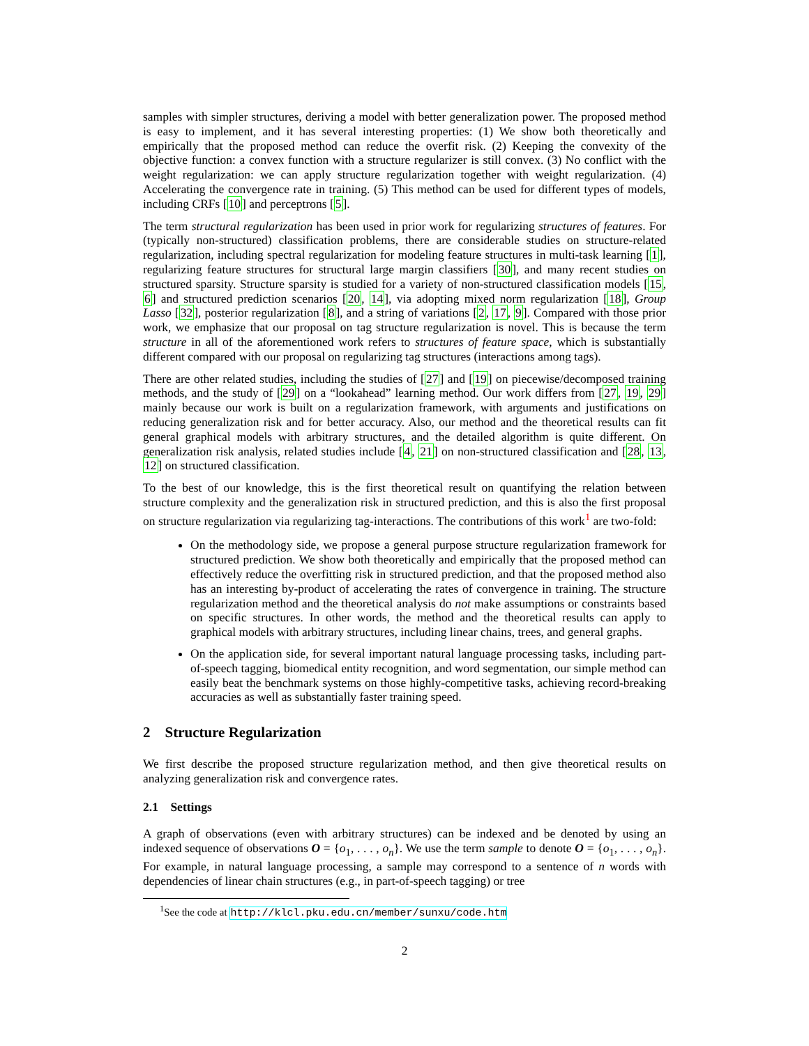samples with simpler structures, deriving a model with better generalization power. The proposed method is easy to implement, and it has several interesting properties: (1) We show both theoretically and empirically that the proposed method can reduce the overfit risk. (2) Keeping the convexity of the objective function: a convex function with a structure regularizer is still convex. (3) No conflict with the weight regularization: we can apply structure regularization together with weight regularization. (4) Accelerating the convergence rate in training. (5) This method can be used for different types of models, including CRFs [10] and perceptrons [5].
The term structural regularization has been used in prior work for regularizing structures of features. For (typically non-structured) classification problems, there are considerable studies on structure-related regularization, including spectral regularization for modeling feature structures in multi-task learning [1], regularizing feature structures for structural large margin classifiers [30], and many recent studies on structured sparsity. Structure sparsity is studied for a variety of non-structured classification models [15, 6] and structured prediction scenarios [20, 14], via adopting mixed norm regularization [18], Group Lasso [32], posterior regularization [8], and a string of variations [2, 17, 9]. Compared with those prior work, we emphasize that our proposal on tag structure regularization is novel. This is because the term structure in all of the aforementioned work refers to structures of feature space, which is substantially different compared with our proposal on regularizing tag structures (interactions among tags).
There are other related studies, including the studies of [27] and [19] on piecewise/decomposed training methods, and the study of [29] on a “lookahead” learning method. Our work differs from [27, 19, 29] mainly because our work is built on a regularization framework, with arguments and justifications on reducing generalization risk and for better accuracy. Also, our method and the theoretical results can fit general graphical models with arbitrary structures, and the detailed algorithm is quite different. On generalization risk analysis, related studies include [4, 21] on non-structured classification and [28, 13, 12] on structured classification.
To the best of our knowledge, this is the first theoretical result on quantifying the relation between structure complexity and the generalization risk in structured prediction, and this is also the first proposal on structure regularization via regularizing tag-interactions. The contributions of this work<sup>1</sup> are two-fold:
On the methodology side, we propose a general purpose structure regularization framework for structured prediction. We show both theoretically and empirically that the proposed method can effectively reduce the overfitting risk in structured prediction, and that the proposed method also has an interesting by-product of accelerating the rates of convergence in training. The structure regularization method and the theoretical analysis do not make assumptions or constraints based on specific structures. In other words, the method and the theoretical results can apply to graphical models with arbitrary structures, including linear chains, trees, and general graphs.
On the application side, for several important natural language processing tasks, including part-of-speech tagging, biomedical entity recognition, and word segmentation, our simple method can easily beat the benchmark systems on those highly-competitive tasks, achieving record-breaking accuracies as well as substantially faster training speed.
2 Structure Regularization
We first describe the proposed structure regularization method, and then give theoretical results on analyzing generalization risk and convergence rates.
2.1 Settings
A graph of observations (even with arbitrary structures) can be indexed and be denoted by using an indexed sequence of observations O = {o<sub>1</sub>, . . . , o<sub>n</sub>}. We use the term sample to denote O = {o<sub>1</sub>, . . . , o<sub>n</sub>}. For example, in natural language processing, a sample may correspond to a sentence of n words with dependencies of linear chain structures (e.g., in part-of-speech tagging) or tree
<sup>1</sup> See the code at http://klcl.pku.edu.cn/member/sunxu/code.htm
2